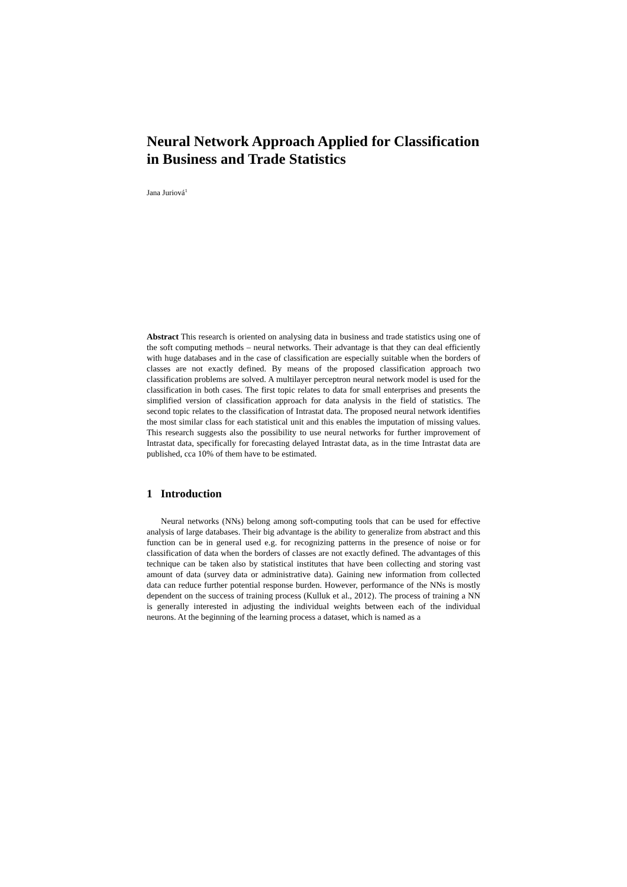Neural Network Approach Applied for Classification in Business and Trade Statistics
Jana Juriová<sup>1</sup>
Abstract This research is oriented on analysing data in business and trade statistics using one of the soft computing methods – neural networks. Their advantage is that they can deal efficiently with huge databases and in the case of classification are especially suitable when the borders of classes are not exactly defined. By means of the proposed classification approach two classification problems are solved. A multilayer perceptron neural network model is used for the classification in both cases. The first topic relates to data for small enterprises and presents the simplified version of classification approach for data analysis in the field of statistics. The second topic relates to the classification of Intrastat data. The proposed neural network identifies the most similar class for each statistical unit and this enables the imputation of missing values. This research suggests also the possibility to use neural networks for further improvement of Intrastat data, specifically for forecasting delayed Intrastat data, as in the time Intrastat data are published, cca 10% of them have to be estimated.
1 Introduction
Neural networks (NNs) belong among soft-computing tools that can be used for effective analysis of large databases. Their big advantage is the ability to generalize from abstract and this function can be in general used e.g. for recognizing patterns in the presence of noise or for classification of data when the borders of classes are not exactly defined. The advantages of this technique can be taken also by statistical institutes that have been collecting and storing vast amount of data (survey data or administrative data). Gaining new information from collected data can reduce further potential response burden. However, performance of the NNs is mostly dependent on the success of training process (Kulluk et al., 2012). The process of training a NN is generally interested in adjusting the individual weights between each of the individual neurons. At the beginning of the learning process a dataset, which is named as a